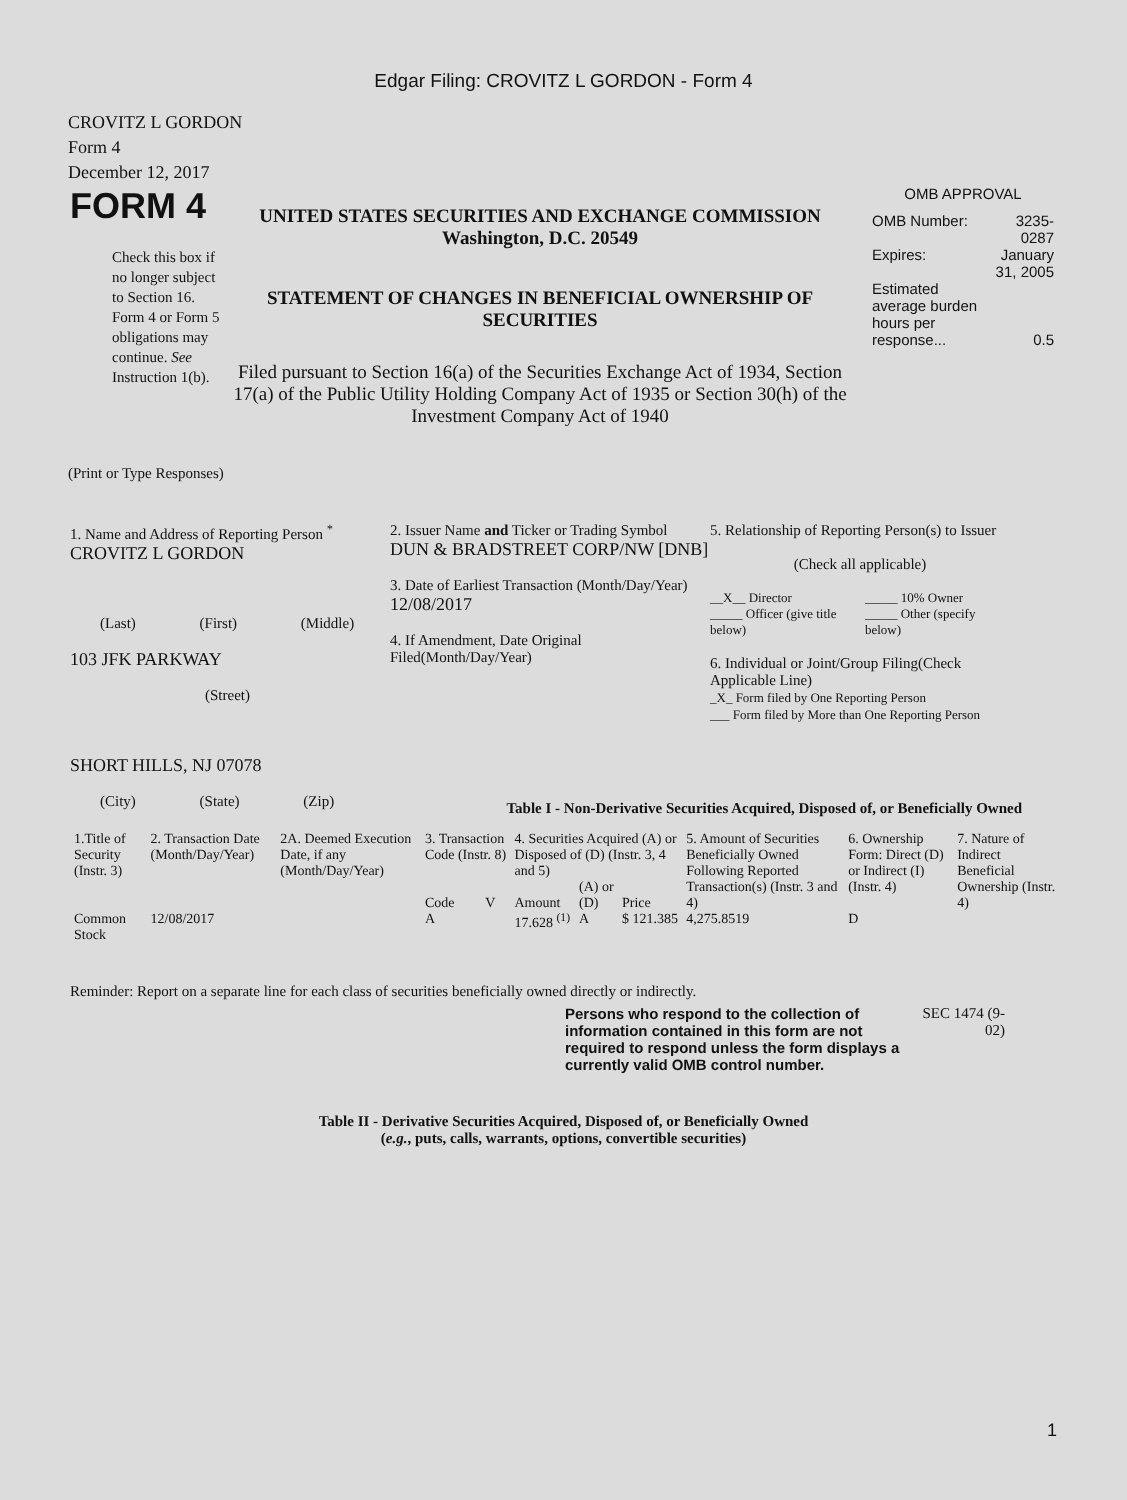Edgar Filing: CROVITZ L GORDON - Form 4
CROVITZ L GORDON
Form 4
December 12, 2017
FORM 4
Check this box if no longer subject to Section 16. Form 4 or Form 5 obligations may continue. See Instruction 1(b).
UNITED STATES SECURITIES AND EXCHANGE COMMISSION
Washington, D.C. 20549
STATEMENT OF CHANGES IN BENEFICIAL OWNERSHIP OF SECURITIES
Filed pursuant to Section 16(a) of the Securities Exchange Act of 1934, Section 17(a) of the Public Utility Holding Company Act of 1935 or Section 30(h) of the Investment Company Act of 1940
OMB APPROVAL
| OMB Number: | 3235-0287 |
| Expires: | January 31, 2005 |
| Estimated average burden hours per response... | 0.5 |
(Print or Type Responses)
1. Name and Address of Reporting Person <sup>*</sup>
CROVITZ L GORDON
(Last) (First) (Middle)
103 JFK PARKWAY
(Street)
SHORT HILLS, NJ 07078
(City) (State) (Zip)
2. Issuer Name and Ticker or Trading Symbol
DUN & BRADSTREET CORP/NW [DNB]
3. Date of Earliest Transaction (Month/Day/Year)
12/08/2017
4. If Amendment, Date Original Filed(Month/Day/Year)
5. Relationship of Reporting Person(s) to Issuer
(Check all applicable)
__X__ Director
_____ Officer (give title below)
_____ 10% Owner
_____ Other (specify below)
6. Individual or Joint/Group Filing(Check Applicable Line)
_X_ Form filed by One Reporting Person
___ Form filed by More than One Reporting Person
Table I - Non-Derivative Securities Acquired, Disposed of, or Beneficially Owned
| 1.Title of Security (Instr. 3) | 2. Transaction Date (Month/Day/Year) | 2A. Deemed Execution Date, if any (Month/Day/Year) | 3. Transaction Code (Instr. 8) | | 4. Securities Acquired (A) or Disposed of (D) (Instr. 3, 4 and 5) | | | 5. Amount of Securities Beneficially Owned Following Reported Transaction(s) (Instr. 3 and 4) | 6. Ownership Form: Direct (D) or Indirect (I) (Instr. 4) | 7. Nature of Indirect Beneficial Ownership (Instr. 4) |
| | | | Code | V | Amount | (A) or (D) | Price | | | |
| Common Stock | 12/08/2017 | | A | | 17.628 <sup>(1)</sup> | A | $ 121.385 | 4,275.8519 | D | |
Reminder: Report on a separate line for each class of securities beneficially owned directly or indirectly.
Persons who respond to the collection of information contained in this form are not required to respond unless the form displays a currently valid OMB control number.
SEC 1474 (9-02)
Table II - Derivative Securities Acquired, Disposed of, or Beneficially Owned
(e.g., puts, calls, warrants, options, convertible securities)
1